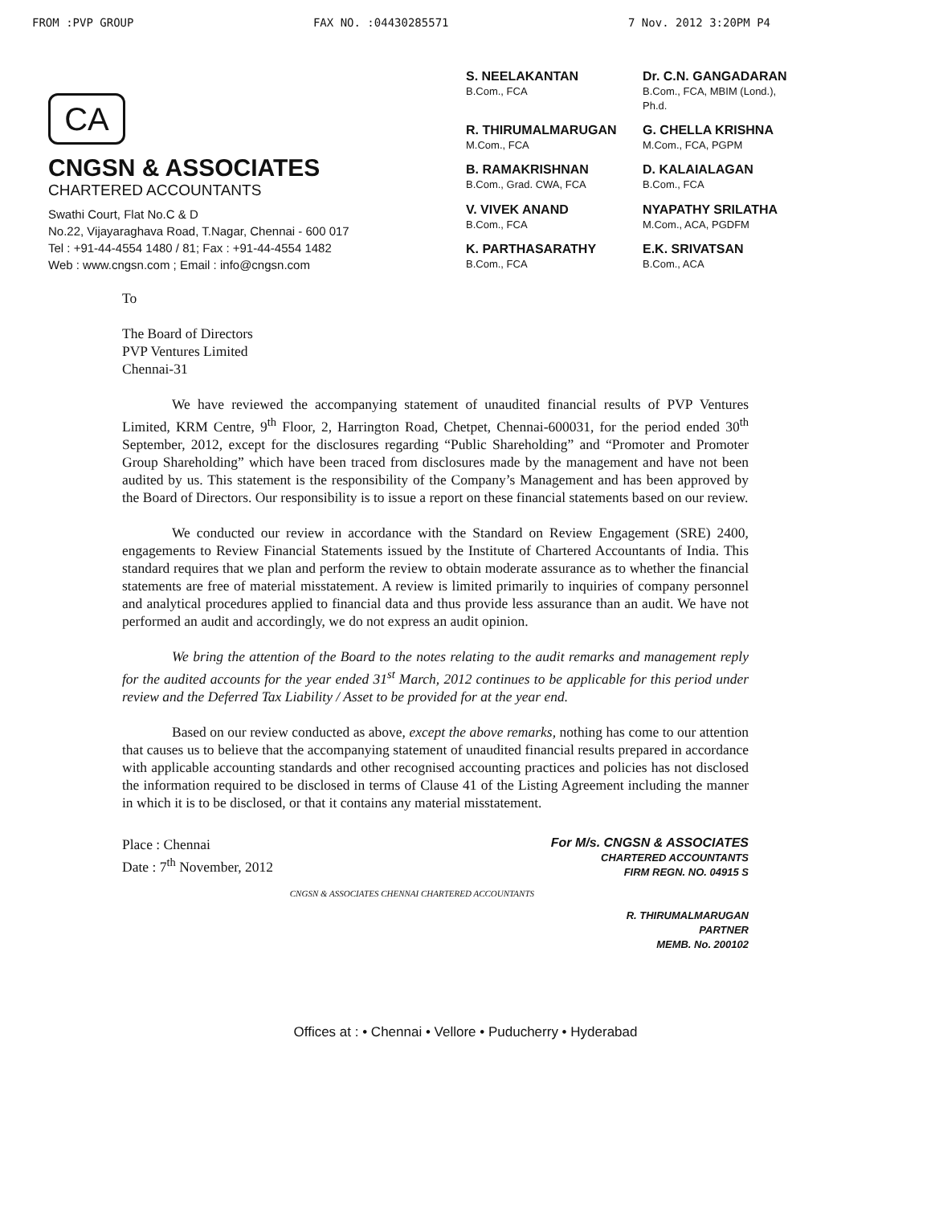FROM :PVP GROUP FAX NO. :04430285571 7 Nov. 2012 3:20PM P4
CA
CNGSN & ASSOCIATES
CHARTERED ACCOUNTANTS
Swathi Court, Flat No.C & D
No.22, Vijayaraghava Road, T.Nagar, Chennai - 600 017
Tel : +91-44-4554 1480 / 81; Fax : +91-44-4554 1482
Web : www.cngsn.com ; Email : info@cngsn.com
S. NEELAKANTAN
B.Com., FCA
Dr. C.N. GANGADARAN
B.Com., FCA, MBIM (Lond.), Ph.d.
R. THIRUMALMARUGAN
M.Com., FCA
G. CHELLA KRISHNA
M.Com., FCA, PGPM
B. RAMAKRISHNAN
B.Com., Grad. CWA, FCA
D. KALAIALAGAN
B.Com., FCA
V. VIVEK ANAND
B.Com., FCA
NYAPATHY SRILATHA
M.Com., ACA, PGDFM
K. PARTHASARATHY
B.Com., FCA
E.K. SRIVATSAN
B.Com., ACA
To
The Board of Directors
PVP Ventures Limited
Chennai-31
We have reviewed the accompanying statement of unaudited financial results of PVP Ventures Limited, KRM Centre, 9<sup>th</sup> Floor, 2, Harrington Road, Chetpet, Chennai-600031, for the period ended 30<sup>th</sup> September, 2012, except for the disclosures regarding “Public Shareholding” and “Promoter and Promoter Group Shareholding” which have been traced from disclosures made by the management and have not been audited by us. This statement is the responsibility of the Company’s Management and has been approved by the Board of Directors. Our responsibility is to issue a report on these financial statements based on our review.
We conducted our review in accordance with the Standard on Review Engagement (SRE) 2400, engagements to Review Financial Statements issued by the Institute of Chartered Accountants of India. This standard requires that we plan and perform the review to obtain moderate assurance as to whether the financial statements are free of material misstatement. A review is limited primarily to inquiries of company personnel and analytical procedures applied to financial data and thus provide less assurance than an audit. We have not performed an audit and accordingly, we do not express an audit opinion.
We bring the attention of the Board to the notes relating to the audit remarks and management reply for the audited accounts for the year ended 31<sup>st</sup> March, 2012 continues to be applicable for this period under review and the Deferred Tax Liability / Asset to be provided for at the year end.
Based on our review conducted as above, except the above remarks, nothing has come to our attention that causes us to believe that the accompanying statement of unaudited financial results prepared in accordance with applicable accounting standards and other recognised accounting practices and policies has not disclosed the information required to be disclosed in terms of Clause 41 of the Listing Agreement including the manner in which it is to be disclosed, or that it contains any material misstatement.
Place : Chennai
Date : 7<sup>th</sup> November, 2012
CNGSN & ASSOCIATES CHENNAI CHARTERED ACCOUNTANTS
For M/s. CNGSN & ASSOCIATES
CHARTERED ACCOUNTANTS
FIRM REGN. NO. 04915 S
R. THIRUMALMARUGAN
PARTNER
MEMB. No. 200102
Offices at : • Chennai • Vellore • Puducherry • Hyderabad